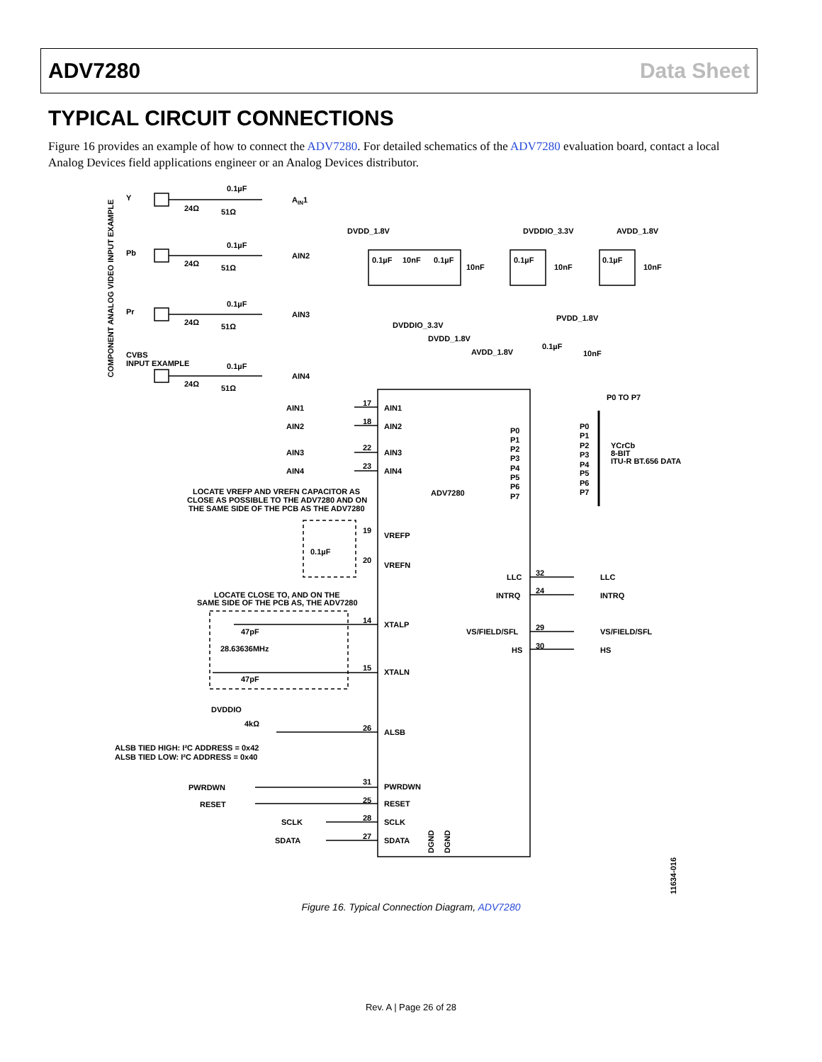ADV7280 Data Sheet
TYPICAL CIRCUIT CONNECTIONS
Figure 16 provides an example of how to connect the ADV7280. For detailed schematics of the ADV7280 evaluation board, contact a local Analog Devices field applications engineer or an Analog Devices distributor.
0.1µF
AIN1
Y
24Ω
51Ω
0.1µF
AIN2
Pb
24Ω
51Ω
0.1µF
AIN3
Pr
24Ω
51Ω
CVBS
INPUT EXAMPLE
0.1µF
AIN4
24Ω
51Ω
COMPONENT ANALOG VIDEO INPUT EXAMPLE
DVDD_1.8V
DVDDIO_3.3V
AVDD_1.8V
0.1µF
10nF
0.1µF
10nF
0.1µF
10nF
0.1µF
10nF
PVDD_1.8V
DVDDIO_3.3V
DVDD_1.8V
AVDD_1.8V
0.1µF
10nF
P0 TO P7
AIN1
AIN2
AIN3
AIN4
AIN1
AIN2
AIN3
AIN4
17
18
22
23
ADV7280
P0
P1
P2
P3
P4
P5
P6
P7
P0
P1
P2
P3
P4
P5
P6
P7
YCrCb
8-BIT
ITU-R BT.656 DATA
LOCATE VREFP AND VREFN CAPACITOR AS
CLOSE AS POSSIBLE TO THE ADV7280 AND ON
THE SAME SIDE OF THE PCB AS THE ADV7280
VREFP
VREFN
0.1µF
19
20
LLC
LLC
INTRQ
INTRQ
32
24
LOCATE CLOSE TO, AND ON THE
SAME SIDE OF THE PCB AS, THE ADV7280
XTALP
XTALN
14
15
47pF
28.63636MHz
47pF
VS/FIELD/SFL
VS/FIELD/SFL
HS
HS
29
30
DVDDIO
4kΩ
ALSB
26
ALSB TIED HIGH: I²C ADDRESS = 0x42
ALSB TIED LOW: I²C ADDRESS = 0x40
PWRDWN
PWRDWN
RESET
RESET
SCLK
SCLK
SDATA
SDATA
31
25
28
27
DGND
DGND
11634-016
Figure 16. Typical Connection Diagram, ADV7280
Rev. A | Page 26 of 28